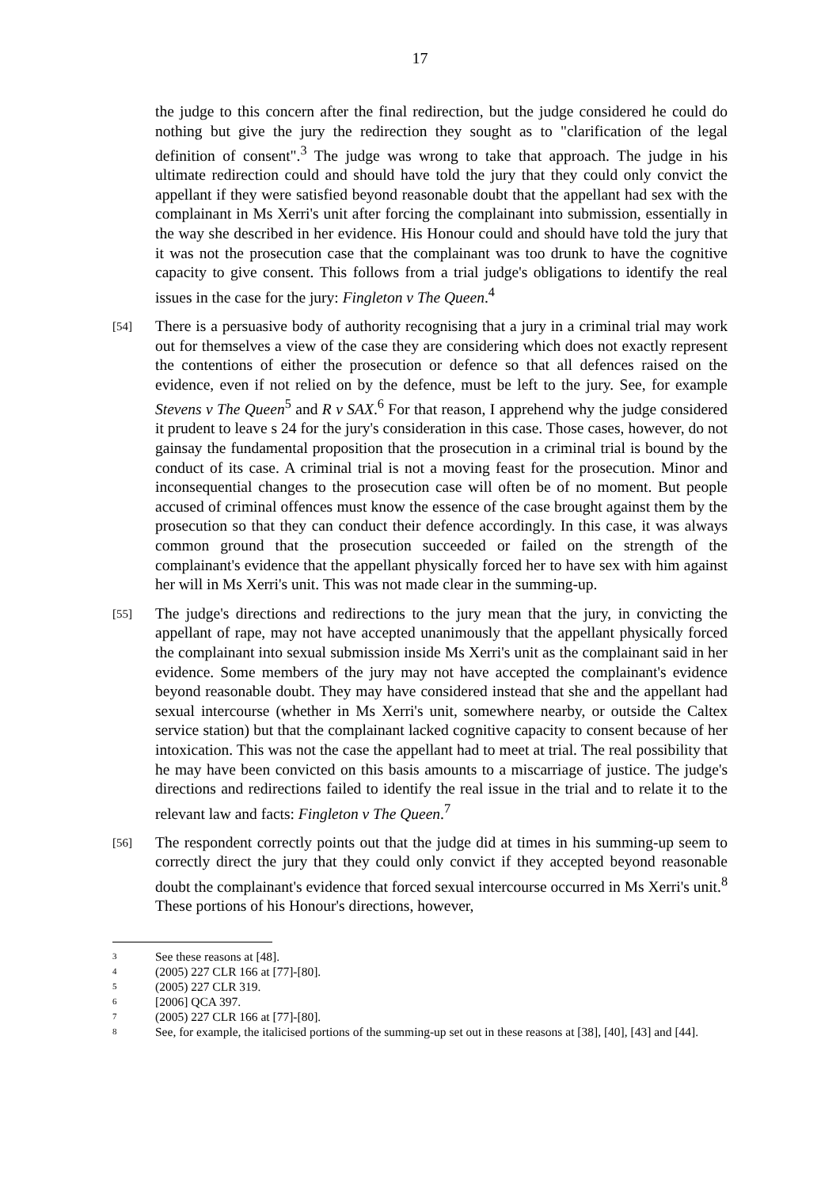17
the judge to this concern after the final redirection, but the judge considered he could do nothing but give the jury the redirection they sought as to "clarification of the legal definition of consent".<sup>3</sup> The judge was wrong to take that approach. The judge in his ultimate redirection could and should have told the jury that they could only convict the appellant if they were satisfied beyond reasonable doubt that the appellant had sex with the complainant in Ms Xerri's unit after forcing the complainant into submission, essentially in the way she described in her evidence. His Honour could and should have told the jury that it was not the prosecution case that the complainant was too drunk to have the cognitive capacity to give consent. This follows from a trial judge's obligations to identify the real issues in the case for the jury: Fingleton v The Queen.<sup>4</sup>
[54]
There is a persuasive body of authority recognising that a jury in a criminal trial may work out for themselves a view of the case they are considering which does not exactly represent the contentions of either the prosecution or defence so that all defences raised on the evidence, even if not relied on by the defence, must be left to the jury. See, for example Stevens v The Queen<sup>5</sup> and R v SAX.<sup>6</sup> For that reason, I apprehend why the judge considered it prudent to leave s 24 for the jury's consideration in this case. Those cases, however, do not gainsay the fundamental proposition that the prosecution in a criminal trial is bound by the conduct of its case. A criminal trial is not a moving feast for the prosecution. Minor and inconsequential changes to the prosecution case will often be of no moment. But people accused of criminal offences must know the essence of the case brought against them by the prosecution so that they can conduct their defence accordingly. In this case, it was always common ground that the prosecution succeeded or failed on the strength of the complainant's evidence that the appellant physically forced her to have sex with him against her will in Ms Xerri's unit. This was not made clear in the summing-up.
[55]
The judge's directions and redirections to the jury mean that the jury, in convicting the appellant of rape, may not have accepted unanimously that the appellant physically forced the complainant into sexual submission inside Ms Xerri's unit as the complainant said in her evidence. Some members of the jury may not have accepted the complainant's evidence beyond reasonable doubt. They may have considered instead that she and the appellant had sexual intercourse (whether in Ms Xerri's unit, somewhere nearby, or outside the Caltex service station) but that the complainant lacked cognitive capacity to consent because of her intoxication. This was not the case the appellant had to meet at trial. The real possibility that he may have been convicted on this basis amounts to a miscarriage of justice. The judge's directions and redirections failed to identify the real issue in the trial and to relate it to the relevant law and facts: Fingleton v The Queen.<sup>7</sup>
[56]
The respondent correctly points out that the judge did at times in his summing-up seem to correctly direct the jury that they could only convict if they accepted beyond reasonable doubt the complainant's evidence that forced sexual intercourse occurred in Ms Xerri's unit.<sup>8</sup> These portions of his Honour's directions, however,
3
See these reasons at [48].
4
(2005) 227 CLR 166 at [77]-[80].
5
(2005) 227 CLR 319.
6
[2006] QCA 397.
7
(2005) 227 CLR 166 at [77]-[80].
8
See, for example, the italicised portions of the summing-up set out in these reasons at [38], [40], [43] and [44].